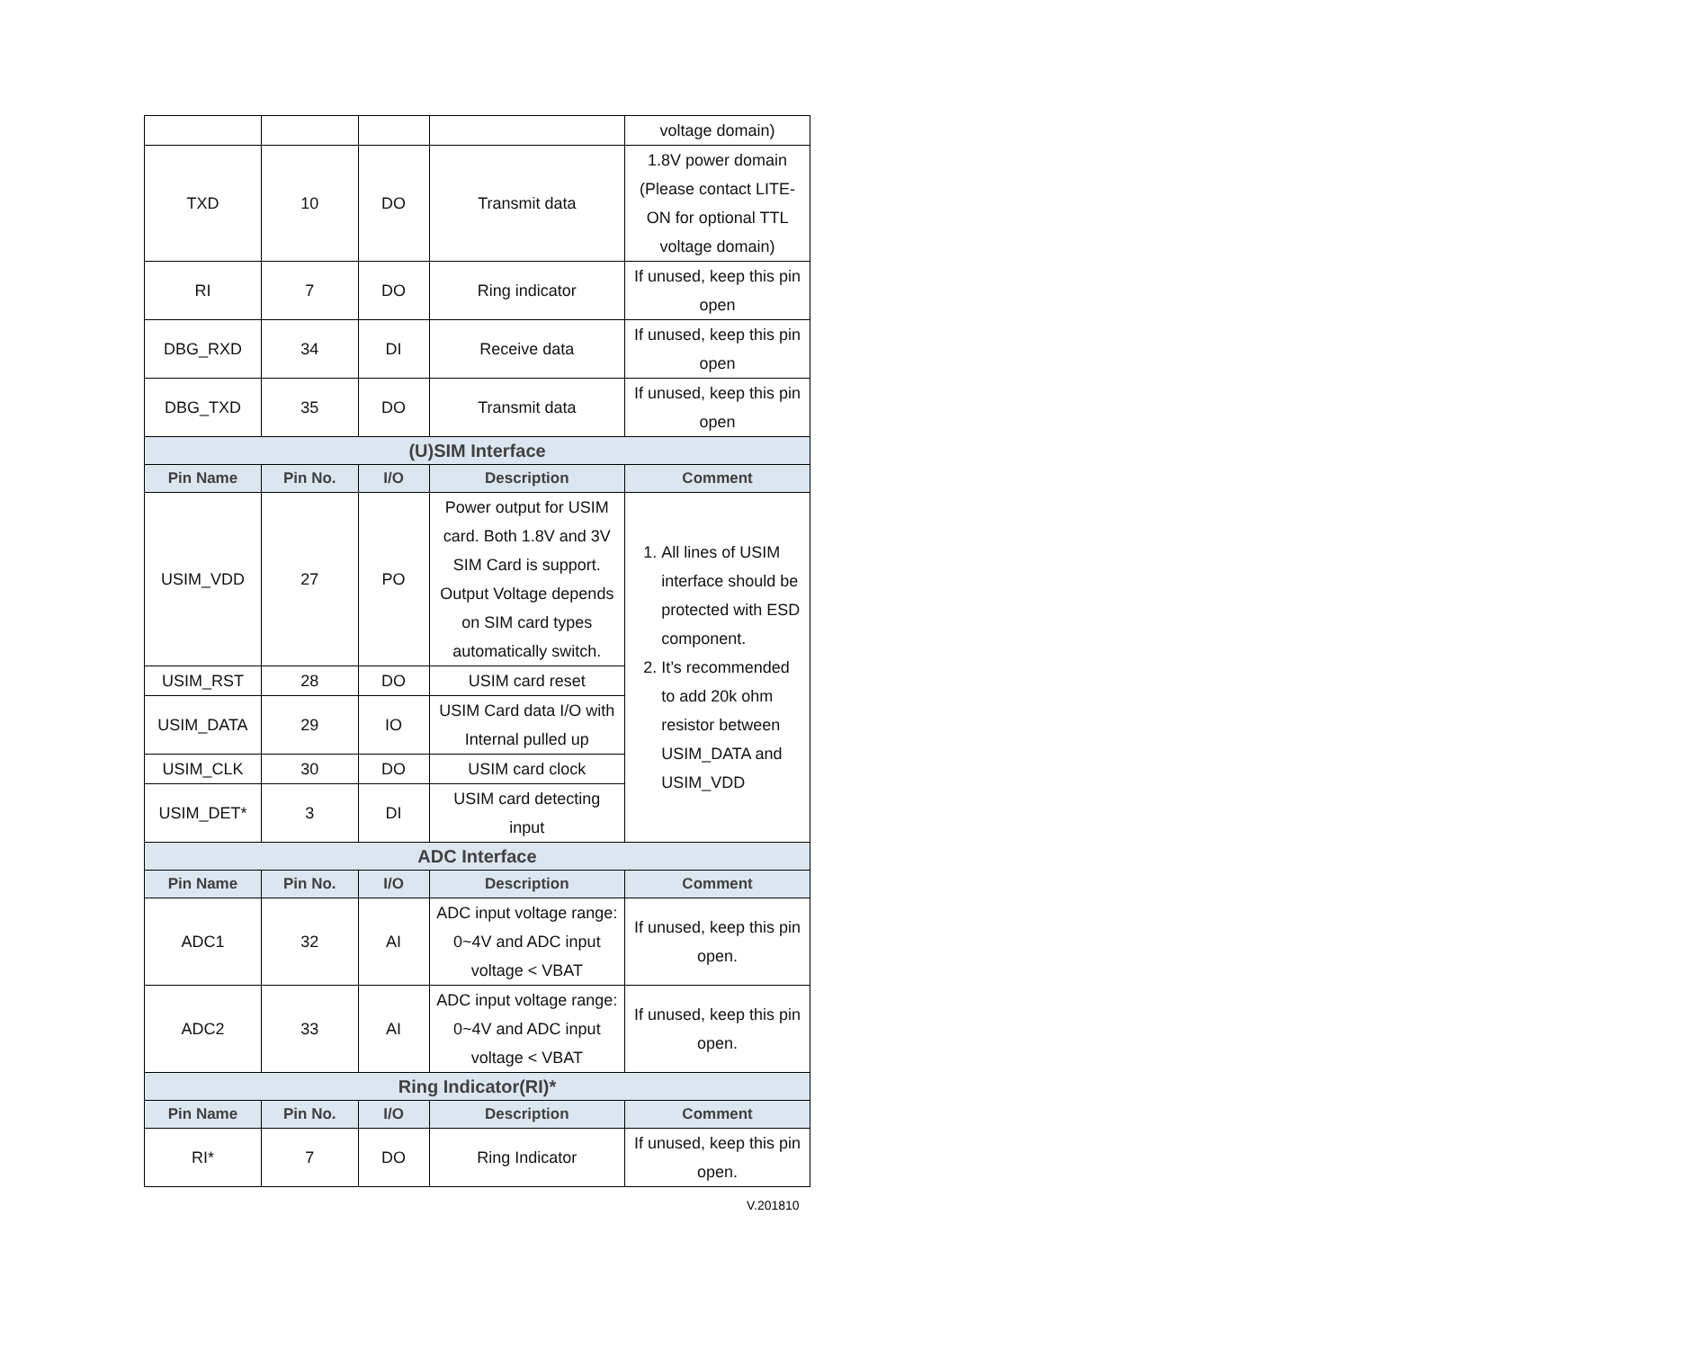| | | | | voltage domain) |
| TXD | 10 | DO | Transmit data | 1.8V power domain (Please contact LITE-ON for optional TTL voltage domain) |
| RI | 7 | DO | Ring indicator | If unused, keep this pin open |
| DBG_RXD | 34 | DI | Receive data | If unused, keep this pin open |
| DBG_TXD | 35 | DO | Transmit data | If unused, keep this pin open |
| (U)SIM Interface | | | | |
| Pin Name | Pin No. | I/O | Description | Comment |
| USIM_VDD | 27 | PO | Power output for USIM card. Both 1.8V and 3V SIM Card is support. Output Voltage depends on SIM card types automatically switch. | 1. All lines of USIM interface should be protected with ESD component. 2. It’s recommended to add 20k ohm resistor between USIM_DATA and USIM_VDD |
| USIM_RST | 28 | DO | USIM card reset | |
| USIM_DATA | 29 | IO | USIM Card data I/O with Internal pulled up | |
| USIM_CLK | 30 | DO | USIM card clock | |
| USIM_DET* | 3 | DI | USIM card detecting input | |
| ADC Interface | | | | |
| Pin Name | Pin No. | I/O | Description | Comment |
| ADC1 | 32 | AI | ADC input voltage range: 0~4V and ADC input voltage < VBAT | If unused, keep this pin open. |
| ADC2 | 33 | AI | ADC input voltage range: 0~4V and ADC input voltage < VBAT | If unused, keep this pin open. |
| Ring Indicator(RI)* | | | | |
| Pin Name | Pin No. | I/O | Description | Comment |
| RI* | 7 | DO | Ring Indicator | If unused, keep this pin open. |
V.201810